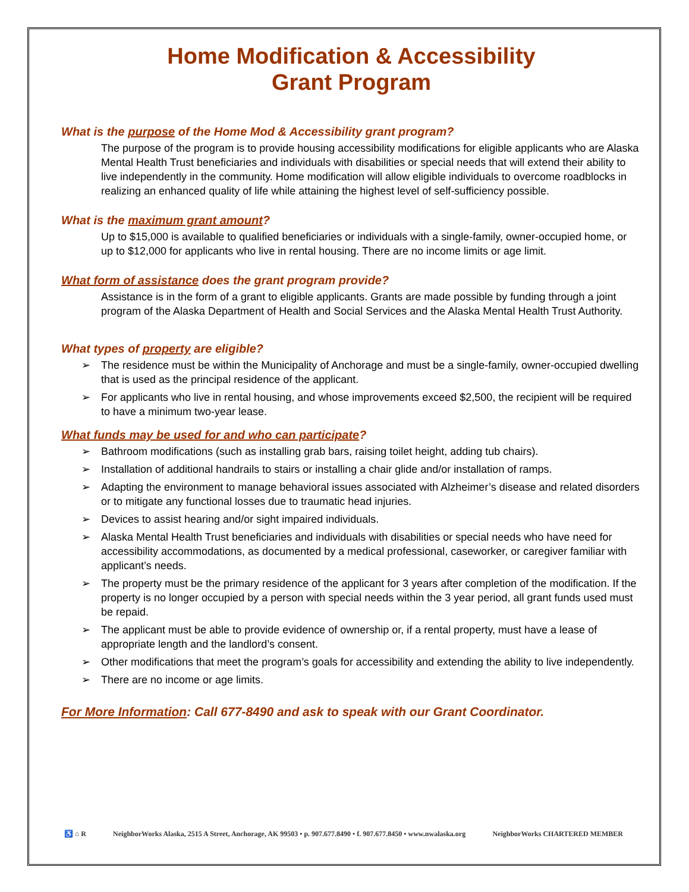Home Modification & Accessibility
Grant Program
What is the purpose of the Home Mod & Accessibility grant program?
The purpose of the program is to provide housing accessibility modifications for eligible applicants who are Alaska Mental Health Trust beneficiaries and individuals with disabilities or special needs that will extend their ability to live independently in the community. Home modification will allow eligible individuals to overcome roadblocks in realizing an enhanced quality of life while attaining the highest level of self-sufficiency possible.
What is the maximum grant amount?
Up to $15,000 is available to qualified beneficiaries or individuals with a single-family, owner-occupied home, or up to $12,000 for applicants who live in rental housing. There are no income limits or age limit.
What form of assistance does the grant program provide?
Assistance is in the form of a grant to eligible applicants. Grants are made possible by funding through a joint program of the Alaska Department of Health and Social Services and the Alaska Mental Health Trust Authority.
What types of property are eligible?
➢ The residence must be within the Municipality of Anchorage and must be a single-family, owner-occupied dwelling that is used as the principal residence of the applicant.
➢ For applicants who live in rental housing, and whose improvements exceed $2,500, the recipient will be required to have a minimum two-year lease.
What funds may be used for and who can participate?
➢ Bathroom modifications (such as installing grab bars, raising toilet height, adding tub chairs).
➢ Installation of additional handrails to stairs or installing a chair glide and/or installation of ramps.
➢ Adapting the environment to manage behavioral issues associated with Alzheimer’s disease and related disorders or to mitigate any functional losses due to traumatic head injuries.
➢ Devices to assist hearing and/or sight impaired individuals.
➢ Alaska Mental Health Trust beneficiaries and individuals with disabilities or special needs who have need for accessibility accommodations, as documented by a medical professional, caseworker, or caregiver familiar with applicant’s needs.
➢ The property must be the primary residence of the applicant for 3 years after completion of the modification. If the property is no longer occupied by a person with special needs within the 3 year period, all grant funds used must be repaid.
➢ The applicant must be able to provide evidence of ownership or, if a rental property, must have a lease of appropriate length and the landlord’s consent.
➢ Other modifications that meet the program’s goals for accessibility and extending the ability to live independently.
➢ There are no income or age limits.
For More Information: Call 677-8490 and ask to speak with our Grant Coordinator.
♿ ⌂ R NeighborWorks Alaska, 2515 A Street, Anchorage, AK 99503 • p. 907.677.8490 • f. 907.677.8450 • www.nwalaska.org NeighborWorks CHARTERED MEMBER